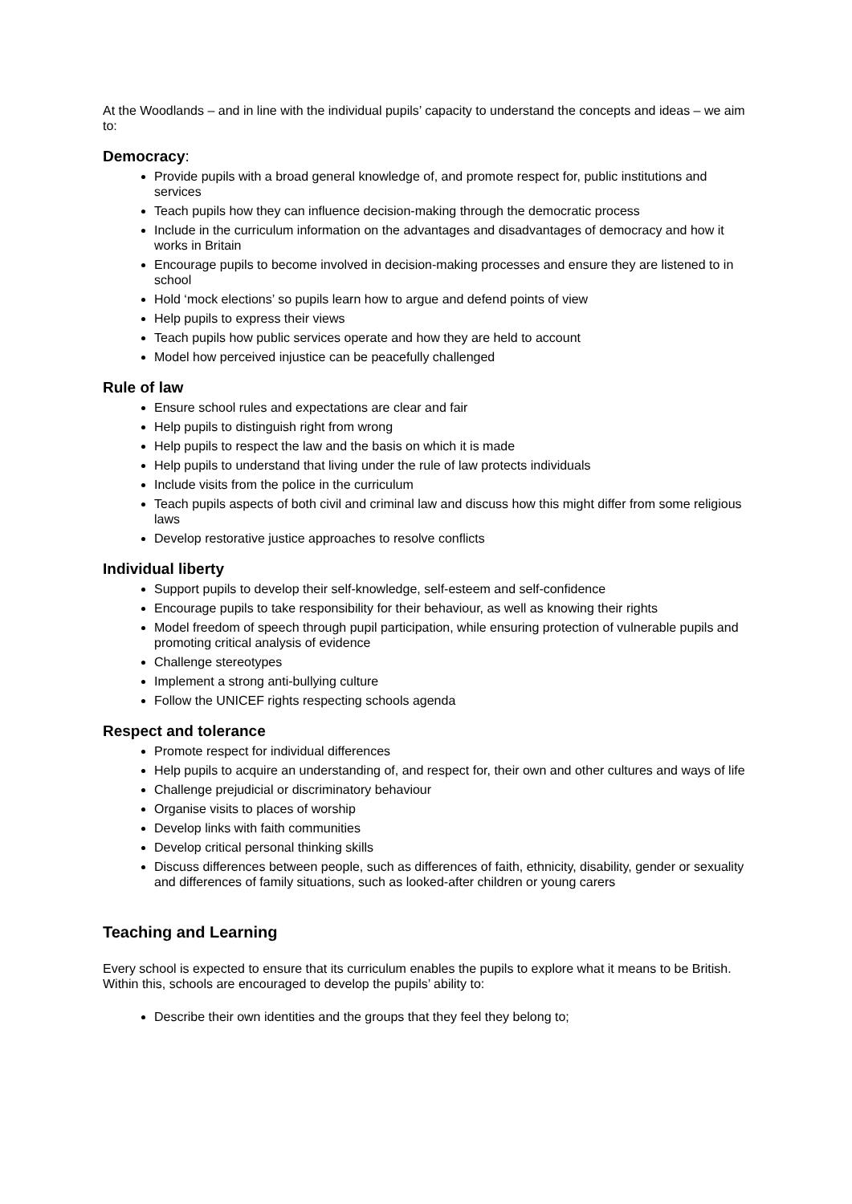At the Woodlands – and in line with the individual pupils’ capacity to understand the concepts and ideas – we aim to:
Democracy:
Provide pupils with a broad general knowledge of, and promote respect for, public institutions and services
Teach pupils how they can influence decision-making through the democratic process
Include in the curriculum information on the advantages and disadvantages of democracy and how it works in Britain
Encourage pupils to become involved in decision-making processes and ensure they are listened to in school
Hold ‘mock elections’ so pupils learn how to argue and defend points of view
Help pupils to express their views
Teach pupils how public services operate and how they are held to account
Model how perceived injustice can be peacefully challenged
Rule of law
Ensure school rules and expectations are clear and fair
Help pupils to distinguish right from wrong
Help pupils to respect the law and the basis on which it is made
Help pupils to understand that living under the rule of law protects individuals
Include visits from the police in the curriculum
Teach pupils aspects of both civil and criminal law and discuss how this might differ from some religious laws
Develop restorative justice approaches to resolve conflicts
Individual liberty
Support pupils to develop their self-knowledge, self-esteem and self-confidence
Encourage pupils to take responsibility for their behaviour, as well as knowing their rights
Model freedom of speech through pupil participation, while ensuring protection of vulnerable pupils and promoting critical analysis of evidence
Challenge stereotypes
Implement a strong anti-bullying culture
Follow the UNICEF rights respecting schools agenda
Respect and tolerance
Promote respect for individual differences
Help pupils to acquire an understanding of, and respect for, their own and other cultures and ways of life
Challenge prejudicial or discriminatory behaviour
Organise visits to places of worship
Develop links with faith communities
Develop critical personal thinking skills
Discuss differences between people, such as differences of faith, ethnicity, disability, gender or sexuality and differences of family situations, such as looked-after children or young carers
Teaching and Learning
Every school is expected to ensure that its curriculum enables the pupils to explore what it means to be British. Within this, schools are encouraged to develop the pupils’ ability to:
Describe their own identities and the groups that they feel they belong to;